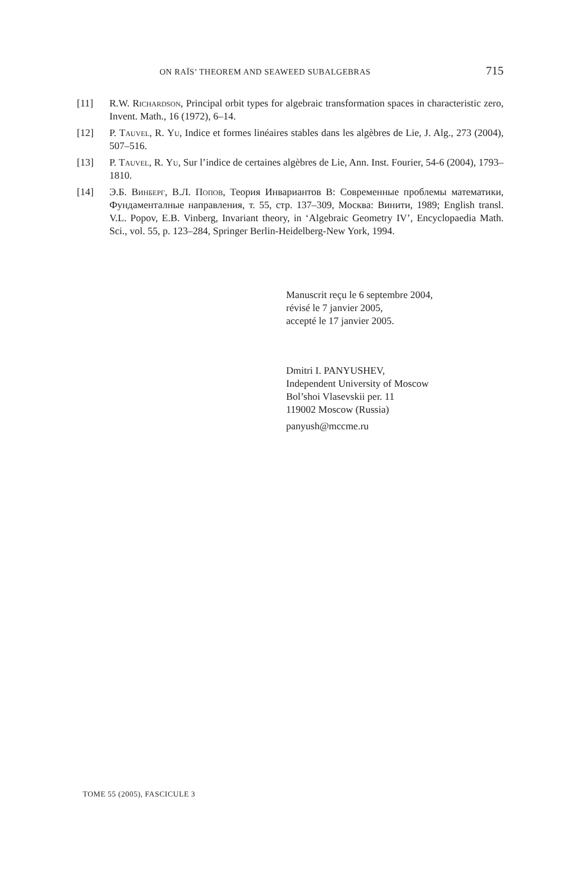ON RAÏS’ THEOREM AND SEAWEED SUBALGEBRAS 715
[11] R.W. Richardson, Principal orbit types for algebraic transformation spaces in characteristic zero, Invent. Math., 16 (1972), 6–14.
[12] P. Tauvel, R. Yu, Indice et formes linéaires stables dans les algèbres de Lie, J. Alg., 273 (2004), 507–516.
[13] P. Tauvel, R. Yu, Sur l’indice de certaines algèbres de Lie, Ann. Inst. Fourier, 54-6 (2004), 1793–1810.
[14] Э.Б. Винберг, В.Л. Попов, Теория Инвариантов В: Современные проблемы математики, Фундаменталные направления, т. 55, стр. 137–309, Москва: Винити, 1989; English transl. V.L. Popov, E.B. Vinberg, Invariant theory, in ‘Algebraic Geometry IV’, Encyclopaedia Math. Sci., vol. 55, p. 123–284, Springer Berlin-Heidelberg-New York, 1994.
Manuscrit reçu le 6 septembre 2004,
révisé le 7 janvier 2005,
accepté le 17 janvier 2005.
Dmitri I. PANYUSHEV,
Independent University of Moscow
Bol’shoi Vlasevskii per. 11
119002 Moscow (Russia)
panyush@mccme.ru
TOME 55 (2005), FASCICULE 3